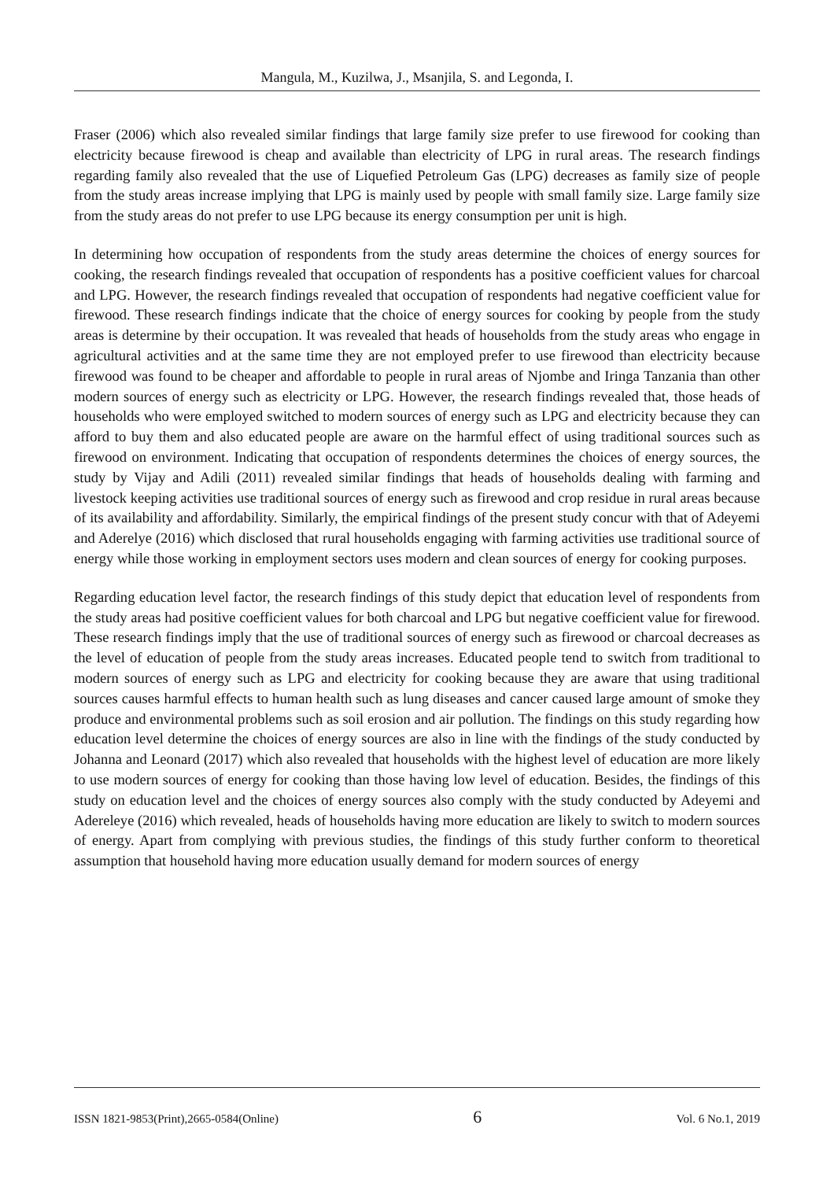Mangula, M., Kuzilwa, J., Msanjila, S. and Legonda, I.
Fraser (2006) which also revealed similar findings that large family size prefer to use firewood for cooking than electricity because firewood is cheap and available than electricity of LPG in rural areas. The research findings regarding family also revealed that the use of Liquefied Petroleum Gas (LPG) decreases as family size of people from the study areas increase implying that LPG is mainly used by people with small family size. Large family size from the study areas do not prefer to use LPG because its energy consumption per unit is high.
In determining how occupation of respondents from the study areas determine the choices of energy sources for cooking, the research findings revealed that occupation of respondents has a positive coefficient values for charcoal and LPG. However, the research findings revealed that occupation of respondents had negative coefficient value for firewood. These research findings indicate that the choice of energy sources for cooking by people from the study areas is determine by their occupation. It was revealed that heads of households from the study areas who engage in agricultural activities and at the same time they are not employed prefer to use firewood than electricity because firewood was found to be cheaper and affordable to people in rural areas of Njombe and Iringa Tanzania than other modern sources of energy such as electricity or LPG. However, the research findings revealed that, those heads of households who were employed switched to modern sources of energy such as LPG and electricity because they can afford to buy them and also educated people are aware on the harmful effect of using traditional sources such as firewood on environment. Indicating that occupation of respondents determines the choices of energy sources, the study by Vijay and Adili (2011) revealed similar findings that heads of households dealing with farming and livestock keeping activities use traditional sources of energy such as firewood and crop residue in rural areas because of its availability and affordability. Similarly, the empirical findings of the present study concur with that of Adeyemi and Aderelye (2016) which disclosed that rural households engaging with farming activities use traditional source of energy while those working in employment sectors uses modern and clean sources of energy for cooking purposes.
Regarding education level factor, the research findings of this study depict that education level of respondents from the study areas had positive coefficient values for both charcoal and LPG but negative coefficient value for firewood. These research findings imply that the use of traditional sources of energy such as firewood or charcoal decreases as the level of education of people from the study areas increases. Educated people tend to switch from traditional to modern sources of energy such as LPG and electricity for cooking because they are aware that using traditional sources causes harmful effects to human health such as lung diseases and cancer caused large amount of smoke they produce and environmental problems such as soil erosion and air pollution. The findings on this study regarding how education level determine the choices of energy sources are also in line with the findings of the study conducted by Johanna and Leonard (2017) which also revealed that households with the highest level of education are more likely to use modern sources of energy for cooking than those having low level of education. Besides, the findings of this study on education level and the choices of energy sources also comply with the study conducted by Adeyemi and Adereleye (2016) which revealed, heads of households having more education are likely to switch to modern sources of energy. Apart from complying with previous studies, the findings of this study further conform to theoretical assumption that household having more education usually demand for modern sources of energy
ISSN 1821-9853(Print),2665-0584(Online) 6 Vol. 6 No.1, 2019